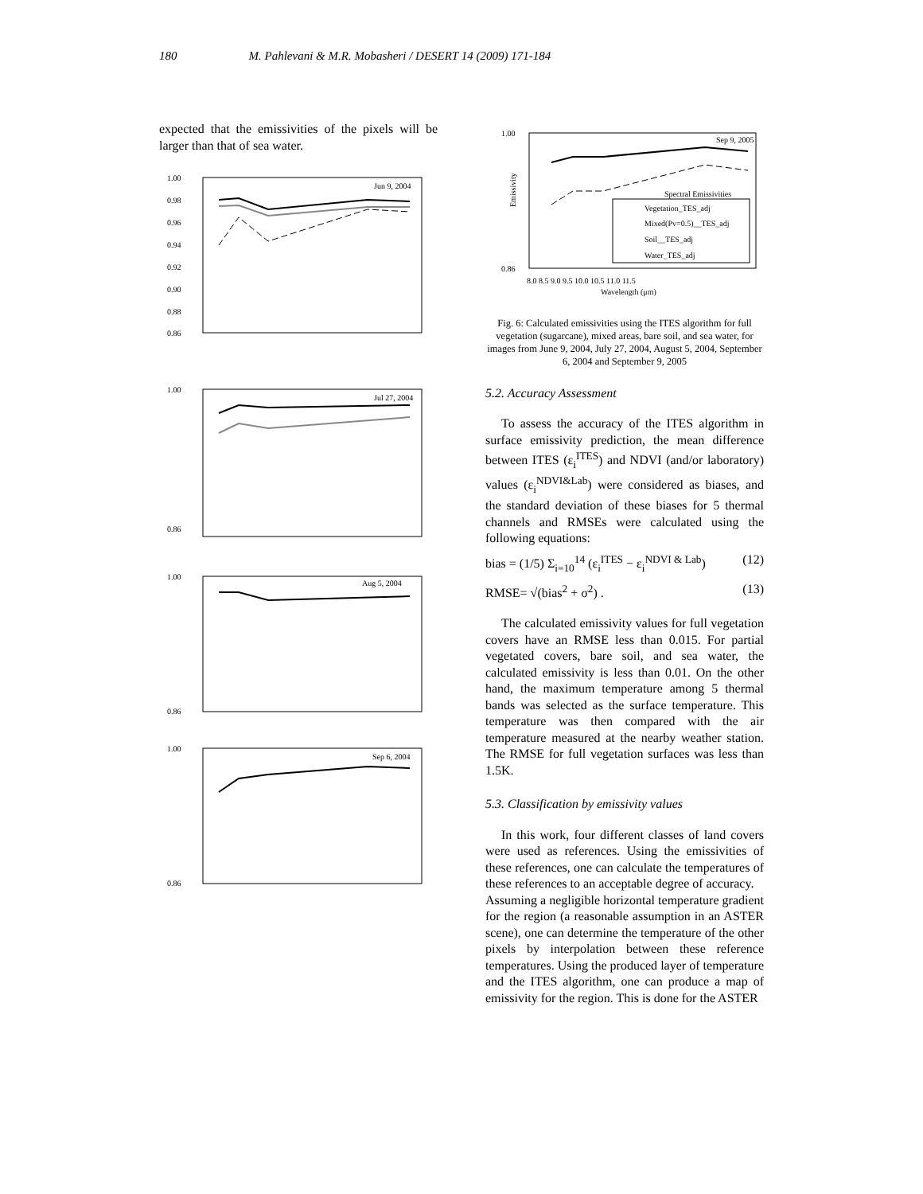180 M. Pahlevani & M.R. Mobasheri / DESERT 14 (2009) 171-184
expected that the emissivities of the pixels will be larger than that of sea water.
1.00
0.98
0.96
0.94
0.92
0.90
0.88
0.86
Jun 9, 2004
1.00
0.86
Jul 27, 2004
1.00
0.86
Aug 5, 2004
1.00
0.86
Sep 6, 2004
1.00
0.86
Emissivity
Sep 9, 2005
Spectral Emissivities
Vegetation_TES_adj
Mixed(Pv=0.5)__TES_adj
Soil__TES_adj
Water_TES_adj
8.0 8.5 9.0 9.5 10.0 10.5 11.0 11.5
Wavelength (μm)
Fig. 6: Calculated emissivities using the ITES algorithm for full vegetation (sugarcane), mixed areas, bare soil, and sea water, for images from June 9, 2004, July 27, 2004, August 5, 2004, September 6, 2004 and September 9, 2005
5.2. Accuracy Assessment
To assess the accuracy of the ITES algorithm in surface emissivity prediction, the mean difference between ITES (ε<sub>i</sub><sup>ITES</sup>) and NDVI (and/or laboratory) values (ε<sub>i</sub><sup>NDVI&Lab</sup>) were considered as biases, and the standard deviation of these biases for 5 thermal channels and RMSEs were calculated using the following equations:
bias = (1/5) Σ<sub>i=10</sub><sup>14</sup> (ε<sub>i</sub><sup>ITES</sup> − ε<sub>i</sub><sup>NDVI & Lab</sup>) (12)
RMSE= √(bias<sup>2</sup> + σ<sup>2</sup>) . (13)
The calculated emissivity values for full vegetation covers have an RMSE less than 0.015. For partial vegetated covers, bare soil, and sea water, the calculated emissivity is less than 0.01. On the other hand, the maximum temperature among 5 thermal bands was selected as the surface temperature. This temperature was then compared with the air temperature measured at the nearby weather station. The RMSE for full vegetation surfaces was less than 1.5K.
5.3. Classification by emissivity values
In this work, four different classes of land covers were used as references. Using the emissivities of these references, one can calculate the temperatures of these references to an acceptable degree of accuracy.
Assuming a negligible horizontal temperature gradient for the region (a reasonable assumption in an ASTER scene), one can determine the temperature of the other pixels by interpolation between these reference temperatures. Using the produced layer of temperature and the ITES algorithm, one can produce a map of emissivity for the region. This is done for the ASTER